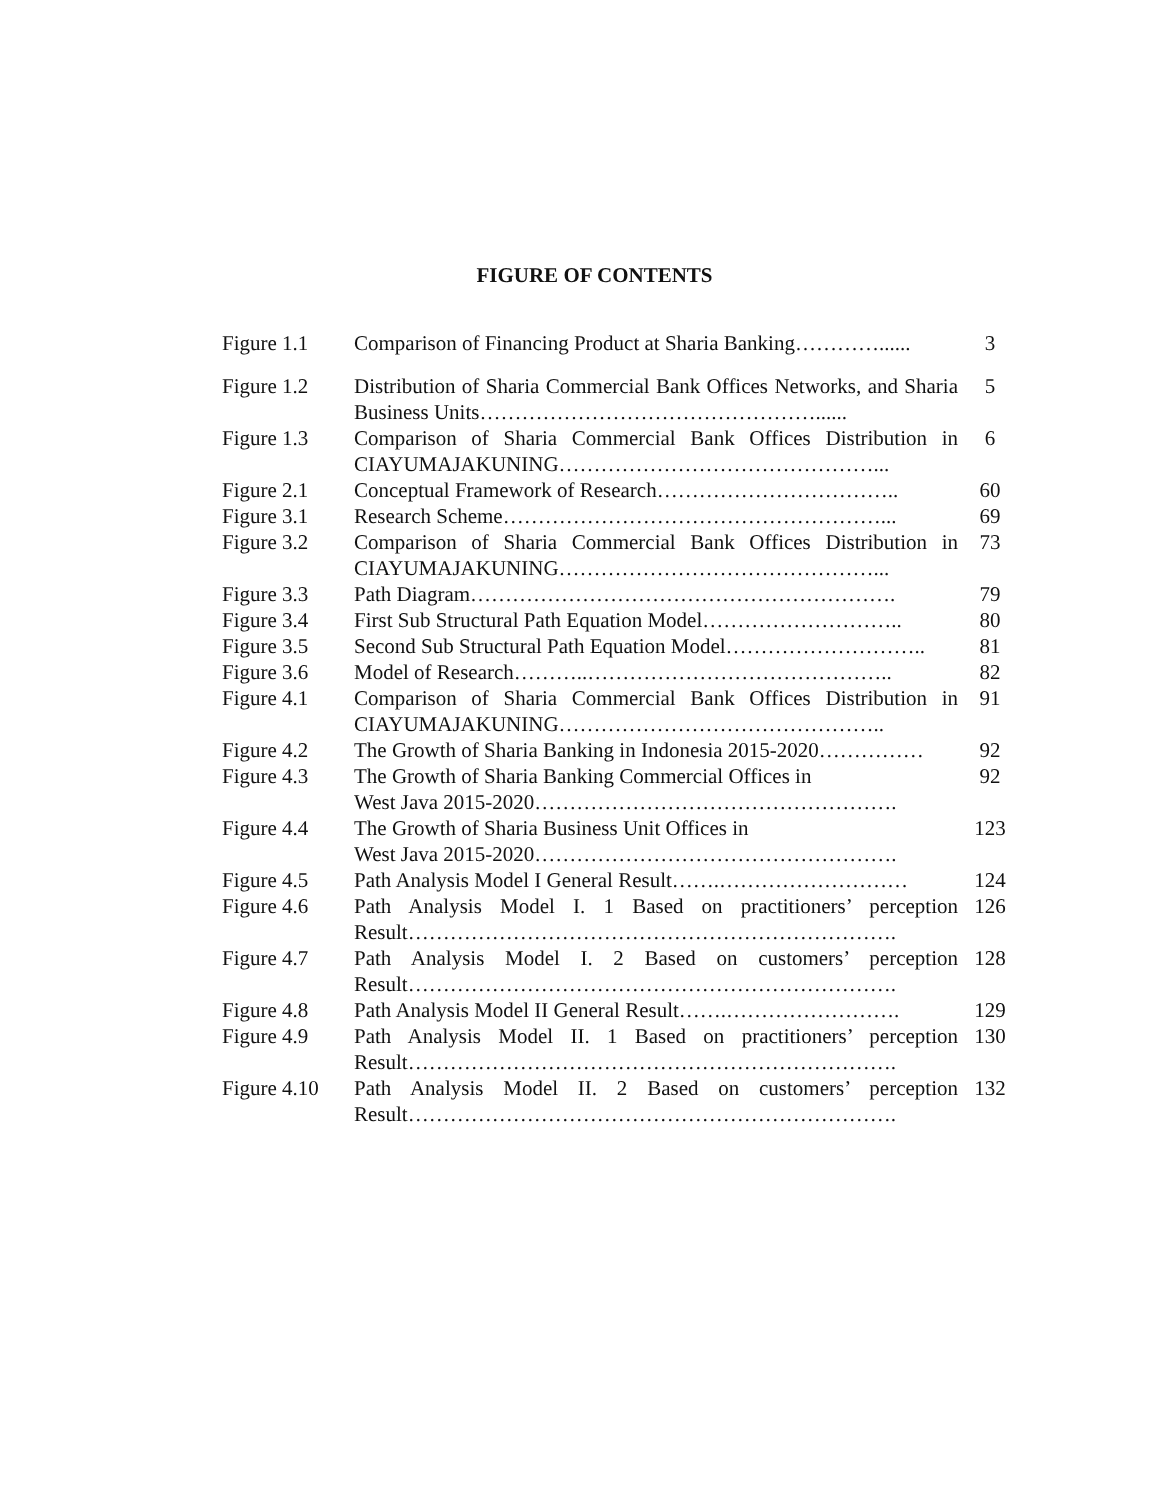FIGURE OF CONTENTS
| Figure 1.1 | Comparison of Financing Product at Sharia Banking…………...... | 3 |
| Figure 1.2 | Distribution of Sharia Commercial Bank Offices Networks, and Sharia Business Units…………………………………………...... | 5 |
| Figure 1.3 | Comparison of Sharia Commercial Bank Offices Distribution in CIAYUMAJAKUNING………………………………………... | 6 |
| Figure 2.1 | Conceptual Framework of Research…………………………….. | 60 |
| Figure 3.1 | Research Scheme………………………………………………... | 69 |
| Figure 3.2 | Comparison of Sharia Commercial Bank Offices Distribution in CIAYUMAJAKUNING………………………………………... | 73 |
| Figure 3.3 | Path Diagram……………………………………………………. | 79 |
| Figure 3.4 | First Sub Structural Path Equation Model……………………….. | 80 |
| Figure 3.5 | Second Sub Structural Path Equation Model……………………….. | 81 |
| Figure 3.6 | Model of Research………..…………………………………….. | 82 |
| Figure 4.1 | Comparison of Sharia Commercial Bank Offices Distribution in CIAYUMAJAKUNING……………………………………….. | 91 |
| Figure 4.2 | The Growth of Sharia Banking in Indonesia 2015-2020…………… | 92 |
| Figure 4.3 | The Growth of Sharia Banking Commercial Offices in West Java 2015-2020……………………………………………. | 92 |
| Figure 4.4 | The Growth of Sharia Business Unit Offices in West Java 2015-2020……………………………………………. | 123 |
| Figure 4.5 | Path Analysis Model I General Result…….……………………… | 124 |
| Figure 4.6 | Path Analysis Model I. 1 Based on practitioners’ perception Result……………………………………………………………. | 126 |
| Figure 4.7 | Path Analysis Model I. 2 Based on customers’ perception Result……………………………………………………………. | 128 |
| Figure 4.8 | Path Analysis Model II General Result…….……………………. | 129 |
| Figure 4.9 | Path Analysis Model II. 1 Based on practitioners’ perception Result……………………………………………………………. | 130 |
| Figure 4.10 | Path Analysis Model II. 2 Based on customers’ perception Result……………………………………………………………. | 132 |